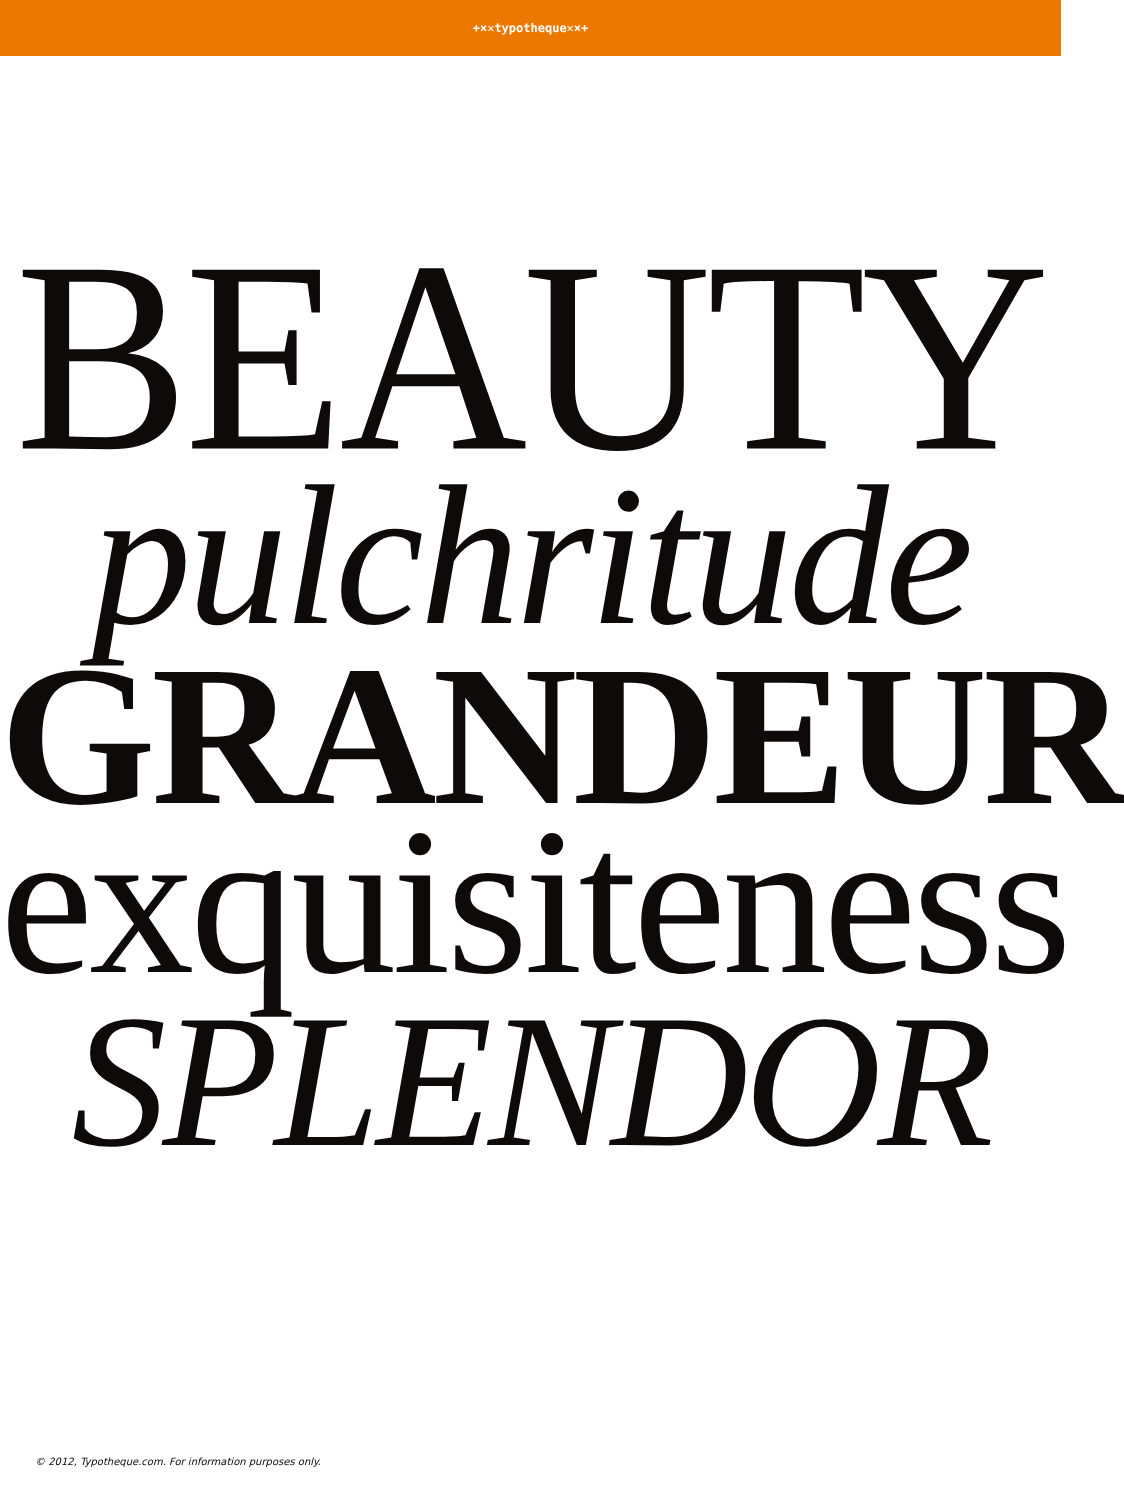+×✕typotheque✕×+
BEAUTY
pulchritude
GRANDEUR
exquisiteness
SPLENDOR
© 2012, Typotheque.com. For information purposes only.